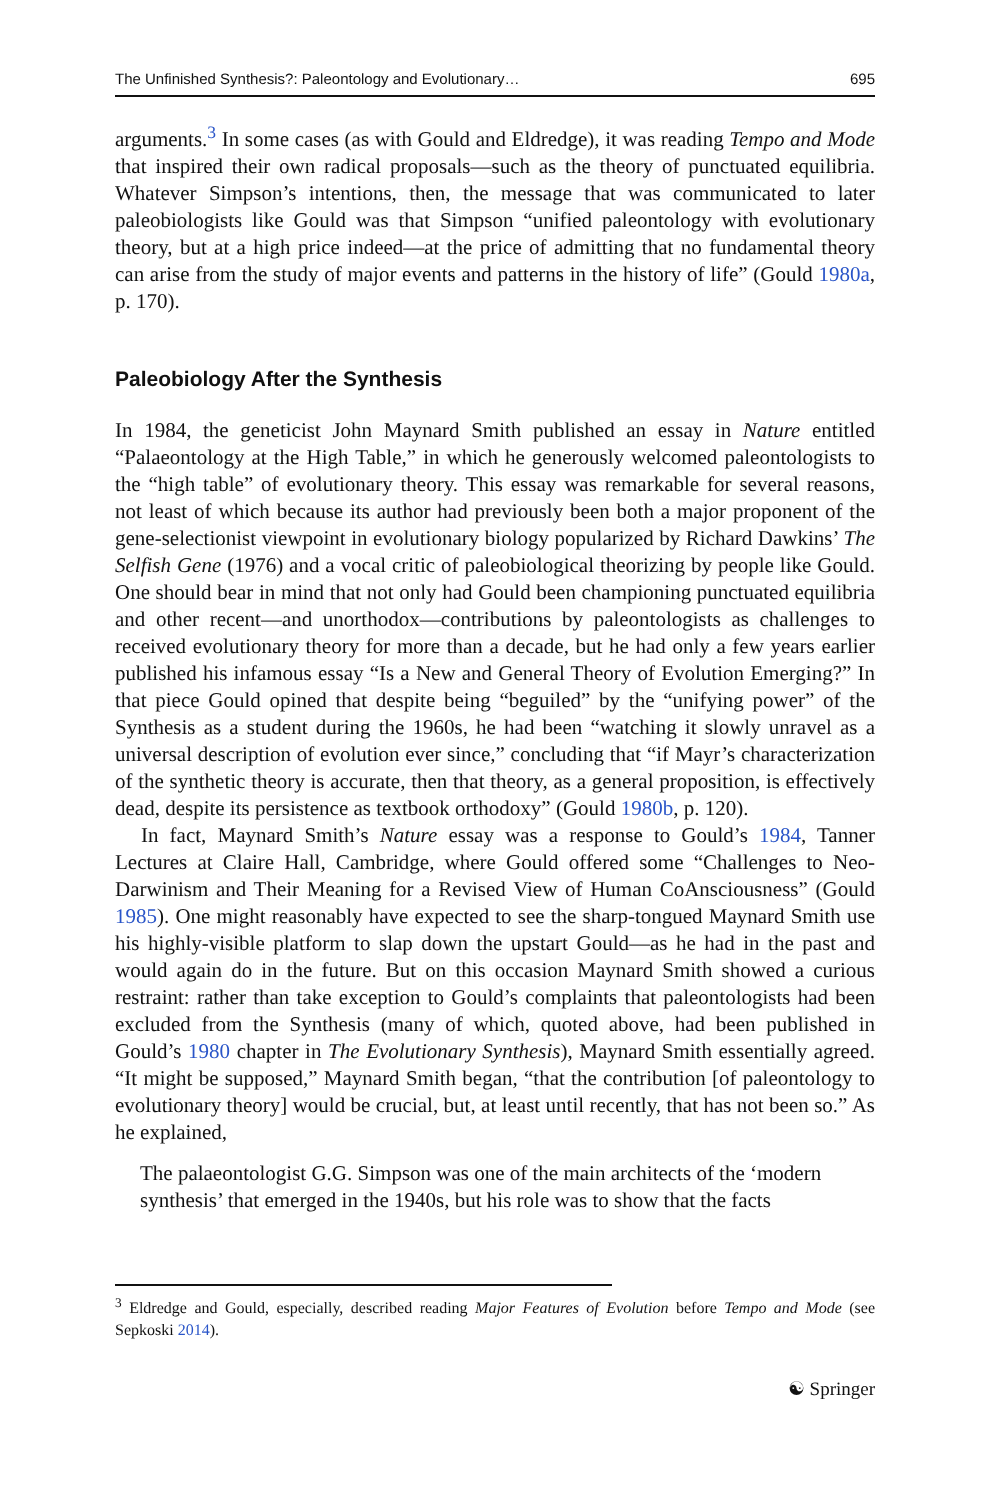The Unfinished Synthesis?: Paleontology and Evolutionary… 695
arguments.<sup>3</sup> In some cases (as with Gould and Eldredge), it was reading Tempo and Mode that inspired their own radical proposals—such as the theory of punctuated equilibria. Whatever Simpson’s intentions, then, the message that was communi­cated to later paleobiologists like Gould was that Simpson “unified paleontology with evolutionary theory, but at a high price indeed—at the price of admitting that no fundamental theory can arise from the study of major events and patterns in the history of life” (Gould 1980a, p. 170).
Paleobiology After the Synthesis
In 1984, the geneticist John Maynard Smith published an essay in Nature entitled “Palaeontology at the High Table,” in which he generously welcomed paleontolo­gists to the “high table” of evolutionary theory. This essay was remarkable for sev­eral reasons, not least of which because its author had previously been both a major proponent of the gene-selectionist viewpoint in evolutionary biology popularized by Richard Dawkins’ The Selfish Gene (1976) and a vocal critic of paleobiological theorizing by people like Gould. One should bear in mind that not only had Gould been championing punctuated equilibria and other recent—and unorthodox—con­tributions by paleontologists as challenges to received evolutionary theory for more than a decade, but he had only a few years earlier published his infamous essay “Is a New and General Theory of Evolution Emerging?” In that piece Gould opined that despite being “beguiled” by the “unifying power” of the Synthesis as a student dur­ing the 1960s, he had been “watching it slowly unravel as a universal description of evolution ever since,” concluding that “if Mayr’s characterization of the synthetic theory is accurate, then that theory, as a general proposition, is effectively dead, despite its persistence as textbook orthodoxy” (Gould 1980b, p. 120).
In fact, Maynard Smith’s Nature essay was a response to Gould’s 1984, Tanner Lectures at Claire Hall, Cambridge, where Gould offered some “Challenges to Neo-Darwinism and Their Meaning for a Revised View of Human CoAnsciousness” (Gould 1985). One might reasonably have expected to see the sharp-tongued May­nard Smith use his highly-visible platform to slap down the upstart Gould—as he had in the past and would again do in the future. But on this occasion Maynard Smith showed a curious restraint: rather than take exception to Gould’s complaints that paleontologists had been excluded from the Synthesis (many of which, quoted above, had been published in Gould’s 1980 chapter in The Evolutionary Synthesis), Maynard Smith essentially agreed. “It might be supposed,” Maynard Smith began, “that the contribution [of paleontology to evolutionary theory] would be crucial, but, at least until recently, that has not been so.” As he explained,
The palaeontologist G.G. Simpson was one of the main architects of the ‘mod­ern synthesis’ that emerged in the 1940s, but his role was to show that the facts
<sup>3</sup> Eldredge and Gould, especially, described reading Major Features of Evolution before Tempo and Mode (see Sepkoski 2014).
☯ Springer